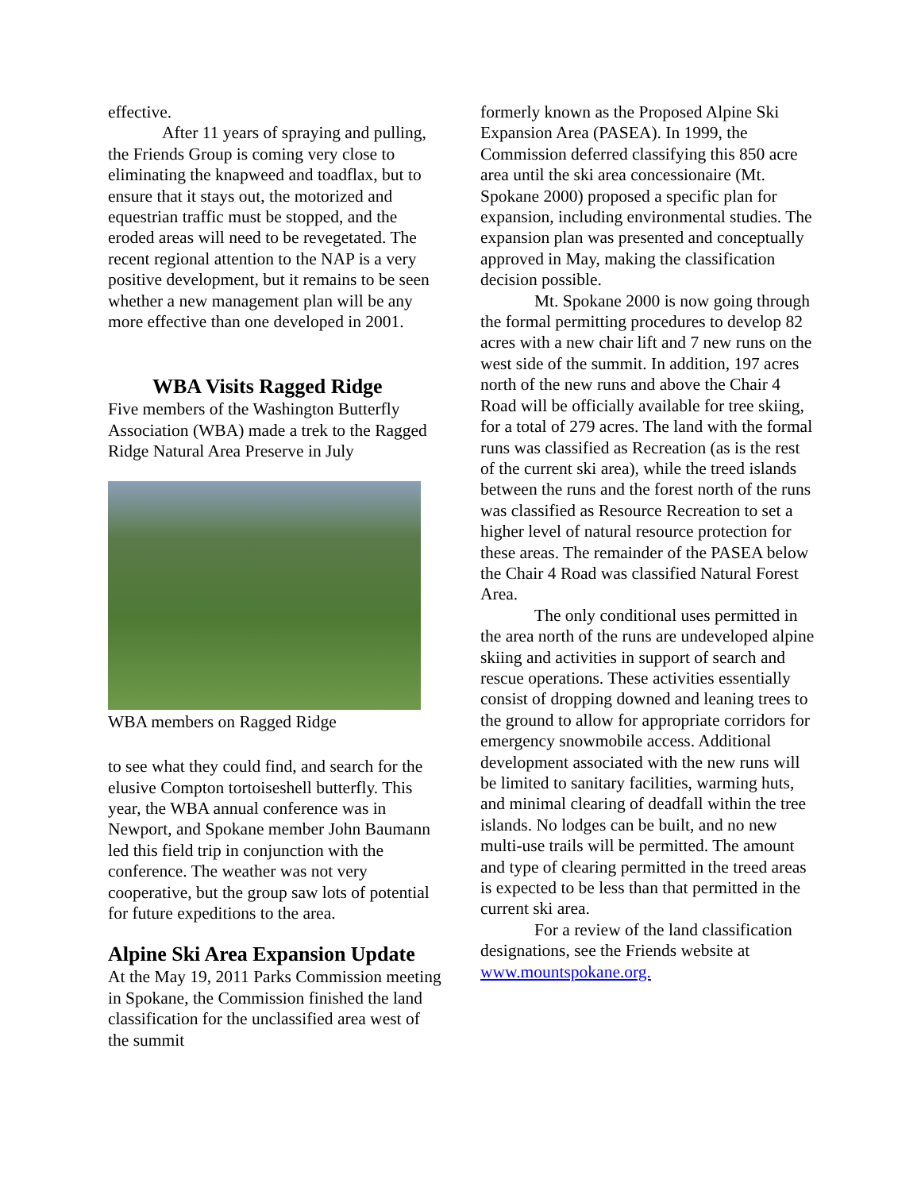effective.
After 11 years of spraying and pulling, the Friends Group is coming very close to eliminating the knapweed and toadflax, but to ensure that it stays out, the motorized and equestrian traffic must be stopped, and the eroded areas will need to be revegetated. The recent regional attention to the NAP is a very positive development, but it remains to be seen whether a new management plan will be any more effective than one developed in 2001.
WBA Visits Ragged Ridge
Five members of the Washington Butterfly Association (WBA) made a trek to the Ragged Ridge Natural Area Preserve in July
WBA members on Ragged Ridge
to see what they could find, and search for the elusive Compton tortoiseshell butterfly. This year, the WBA annual conference was in Newport, and Spokane member John Baumann led this field trip in conjunction with the conference. The weather was not very cooperative, but the group saw lots of potential for future expeditions to the area.
Alpine Ski Area Expansion Update
At the May 19, 2011 Parks Commission meeting in Spokane, the Commission finished the land classification for the unclassified area west of the summit
formerly known as the Proposed Alpine Ski Expansion Area (PASEA). In 1999, the Commission deferred classifying this 850 acre area until the ski area concessionaire (Mt. Spokane 2000) proposed a specific plan for expansion, including environmental studies. The expansion plan was presented and conceptually approved in May, making the classification decision possible.
Mt. Spokane 2000 is now going through the formal permitting procedures to develop 82 acres with a new chair lift and 7 new runs on the west side of the summit. In addition, 197 acres north of the new runs and above the Chair 4 Road will be officially available for tree skiing, for a total of 279 acres. The land with the formal runs was classified as Recreation (as is the rest of the current ski area), while the treed islands between the runs and the forest north of the runs was classified as Resource Recreation to set a higher level of natural resource protection for these areas. The remainder of the PASEA below the Chair 4 Road was classified Natural Forest Area.
The only conditional uses permitted in the area north of the runs are undeveloped alpine skiing and activities in support of search and rescue operations. These activities essentially consist of dropping downed and leaning trees to the ground to allow for appropriate corridors for emergency snowmobile access. Additional development associated with the new runs will be limited to sanitary facilities, warming huts, and minimal clearing of deadfall within the tree islands. No lodges can be built, and no new multi-use trails will be permitted. The amount and type of clearing permitted in the treed areas is expected to be less than that permitted in the current ski area.
For a review of the land classification designations, see the Friends website at www.mountspokane.org.